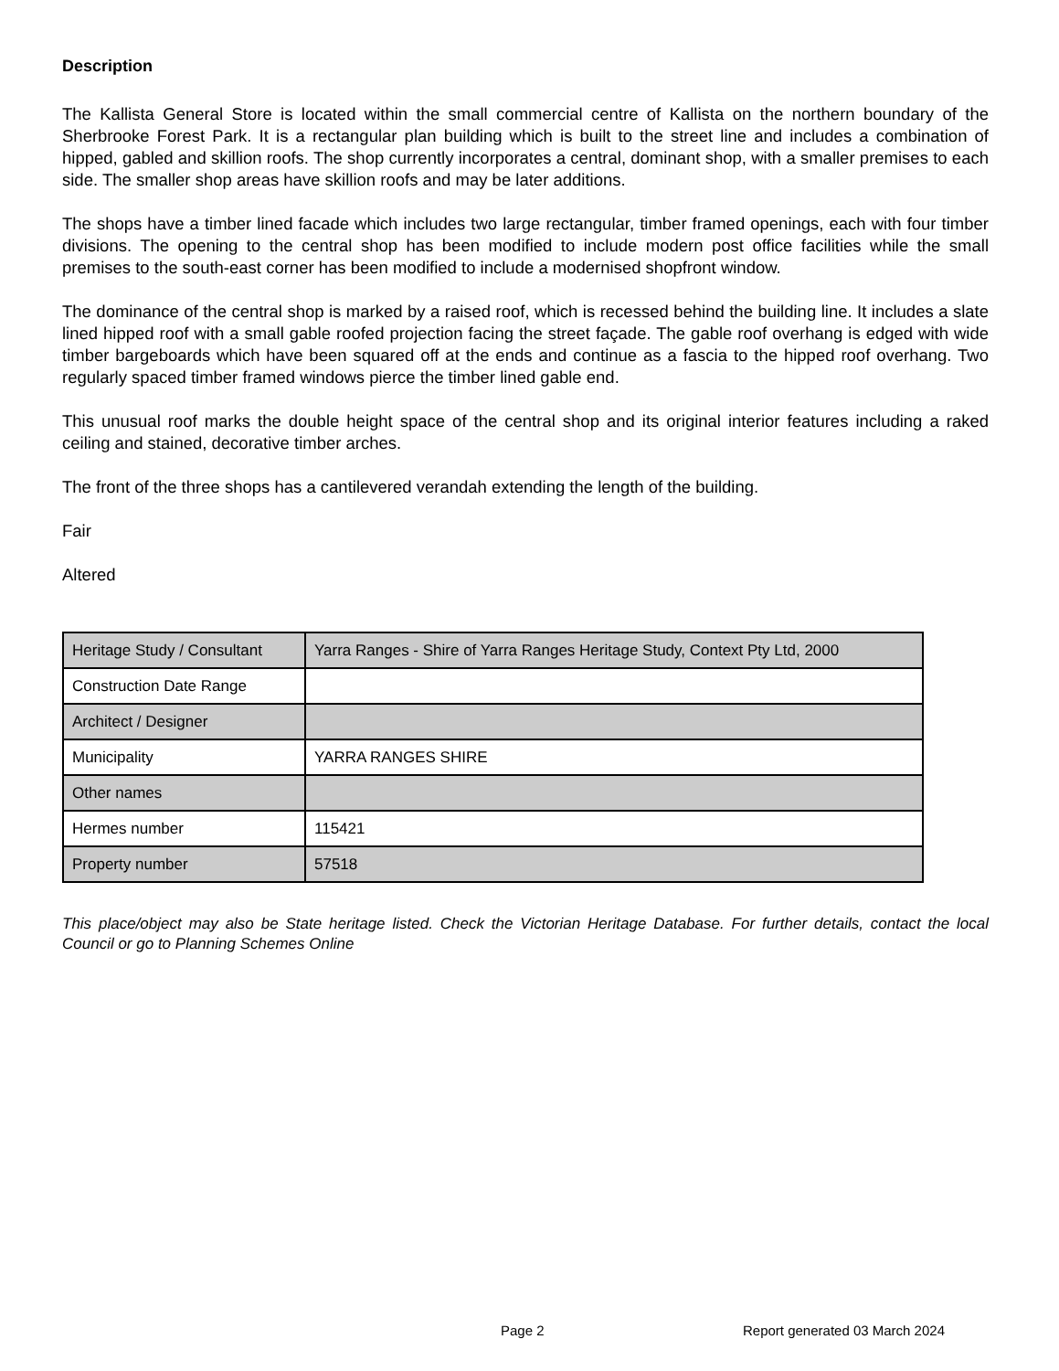Description
The Kallista General Store is located within the small commercial centre of Kallista on the northern boundary of the Sherbrooke Forest Park. It is a rectangular plan building which is built to the street line and includes a combination of hipped, gabled and skillion roofs. The shop currently incorporates a central, dominant shop, with a smaller premises to each side. The smaller shop areas have skillion roofs and may be later additions.
The shops have a timber lined facade which includes two large rectangular, timber framed openings, each with four timber divisions. The opening to the central shop has been modified to include modern post office facilities while the small premises to the south-east corner has been modified to include a modernised shopfront window.
The dominance of the central shop is marked by a raised roof, which is recessed behind the building line. It includes a slate lined hipped roof with a small gable roofed projection facing the street façade. The gable roof overhang is edged with wide timber bargeboards which have been squared off at the ends and continue as a fascia to the hipped roof overhang. Two regularly spaced timber framed windows pierce the timber lined gable end.
This unusual roof marks the double height space of the central shop and its original interior features including a raked ceiling and stained, decorative timber arches.
The front of the three shops has a cantilevered verandah extending the length of the building.
Fair
Altered
| Heritage Study / Consultant | Yarra Ranges - Shire of Yarra Ranges Heritage Study, Context Pty Ltd, 2000 |
| Construction Date Range | |
| Architect / Designer | |
| Municipality | YARRA RANGES SHIRE |
| Other names | |
| Hermes number | 115421 |
| Property number | 57518 |
This place/object may also be State heritage listed. Check the Victorian Heritage Database. For further details, contact the local Council or go to Planning Schemes Online
Page 2 Report generated 03 March 2024